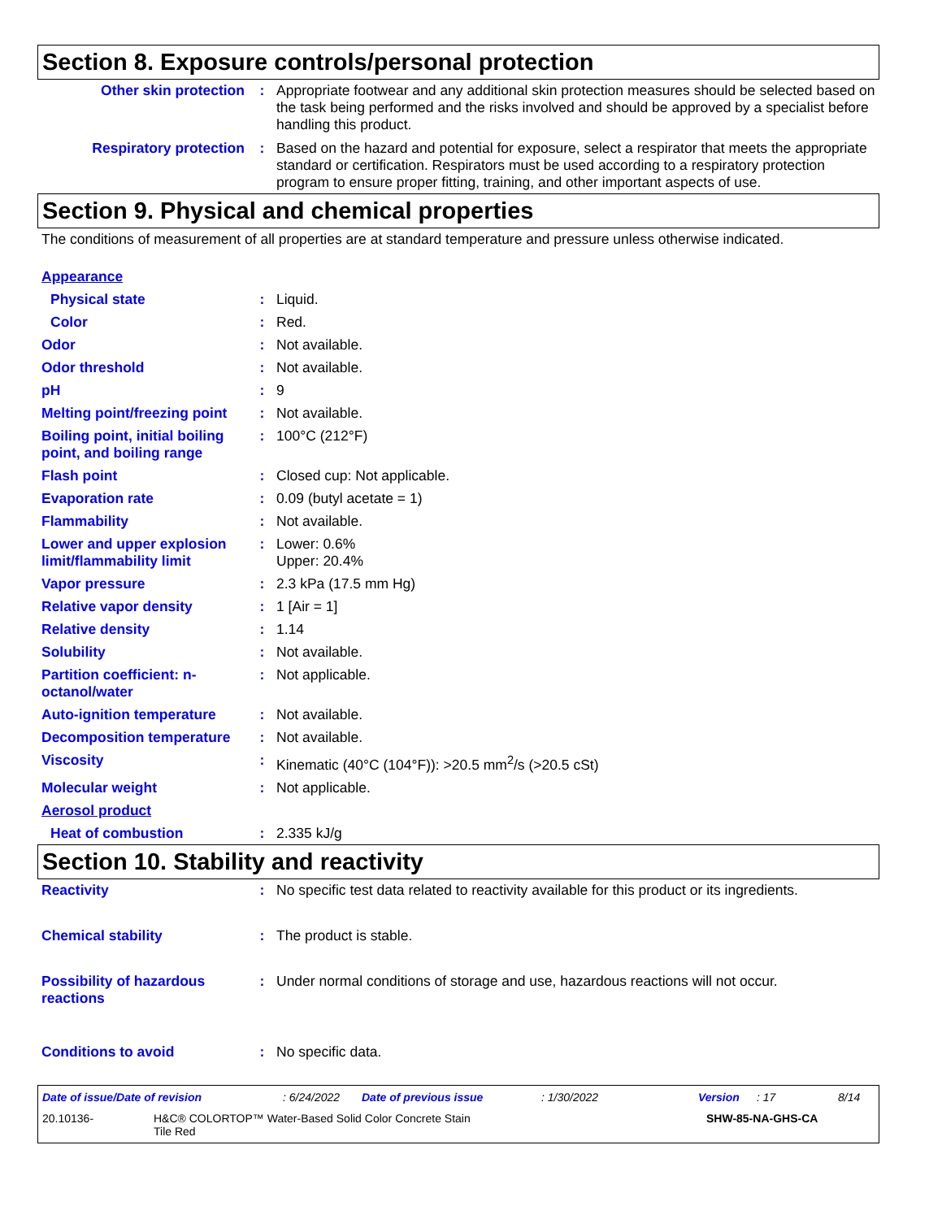Section 8. Exposure controls/personal protection
Other skin protection : Appropriate footwear and any additional skin protection measures should be selected based on the task being performed and the risks involved and should be approved by a specialist before handling this product.
Respiratory protection : Based on the hazard and potential for exposure, select a respirator that meets the appropriate standard or certification. Respirators must be used according to a respiratory protection program to ensure proper fitting, training, and other important aspects of use.
Section 9. Physical and chemical properties
The conditions of measurement of all properties are at standard temperature and pressure unless otherwise indicated.
Appearance
Physical state : Liquid.
Color : Red.
Odor : Not available.
Odor threshold : Not available.
pH : 9
Melting point/freezing point
: Not available.
Boiling point, initial boiling point, and boiling range
: 100°C (212°F)
Flash point : Closed cup: Not applicable.
Evaporation rate : 0.09 (butyl acetate = 1)
Flammability : Not available.
Lower and upper explosion limit/flammability limit
: Lower: 0.6%
Upper: 20.4%
Vapor pressure : 2.3 kPa (17.5 mm Hg)
Relative vapor density : 1 [Air = 1]
Relative density : 1.14
Solubility : Not available.
Partition coefficient: n-octanol/water
: Not applicable.
Auto-ignition temperature : Not available.
Decomposition temperature : Not available.
Viscosity : Kinematic (40°C (104°F)): >20.5 mm<sup>2</sup>/s (>20.5 cSt)
Molecular weight : Not applicable.
Aerosol product
Heat of combustion : 2.335 kJ/g
Section 10. Stability and reactivity
Reactivity : No specific test data related to reactivity available for this product or its ingredients.
Chemical stability : The product is stable.
Possibility of hazardous reactions
: Under normal conditions of storage and use, hazardous reactions will not occur.
Conditions to avoid : No specific data.
Date of issue/Date of revision: 6/24/2022 Date of previous issue: 1/30/2022 Version: 17 8/14
20.10136- H&C® COLORTOP™ Water-Based Solid Color Concrete Stain
Tile Red SHW-85-NA-GHS-CA